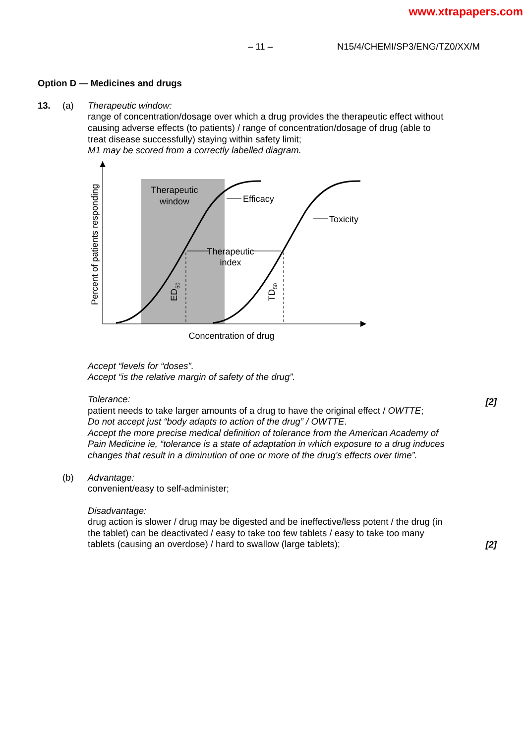www.xtrapapers.com
– 11 – N15/4/CHEMI/SP3/ENG/TZ0/XX/M
Option D — Medicines and drugs
13. (a) Therapeutic window:
range of concentration/dosage over which a drug provides the therapeutic effect without causing adverse effects (to patients) / range of concentration/dosage of drug (able to treat disease successfully) staying within safety limit;
M1 may be scored from a correctly labelled diagram.
Therapeutic
window
Efficacy
Toxicity
Therapeutic
index
ED50
TD50
Percent of patients responding
Concentration of drug
Accept “levels for “doses”.
Accept “is the relative margin of safety of the drug”.
Tolerance:
patient needs to take larger amounts of a drug to have the original effect / OWTTE;
Do not accept just “body adapts to action of the drug” / OWTTE.
Accept the more precise medical definition of tolerance from the American Academy of Pain Medicine ie, “tolerance is a state of adaptation in which exposure to a drug induces changes that result in a diminution of one or more of the drug's effects over time”.
[2]
(b) Advantage:
convenient/easy to self-administer;
Disadvantage:
drug action is slower / drug may be digested and be ineffective/less potent / the drug (in the tablet) can be deactivated / easy to take too few tablets / easy to take too many tablets (causing an overdose) / hard to swallow (large tablets);
[2]